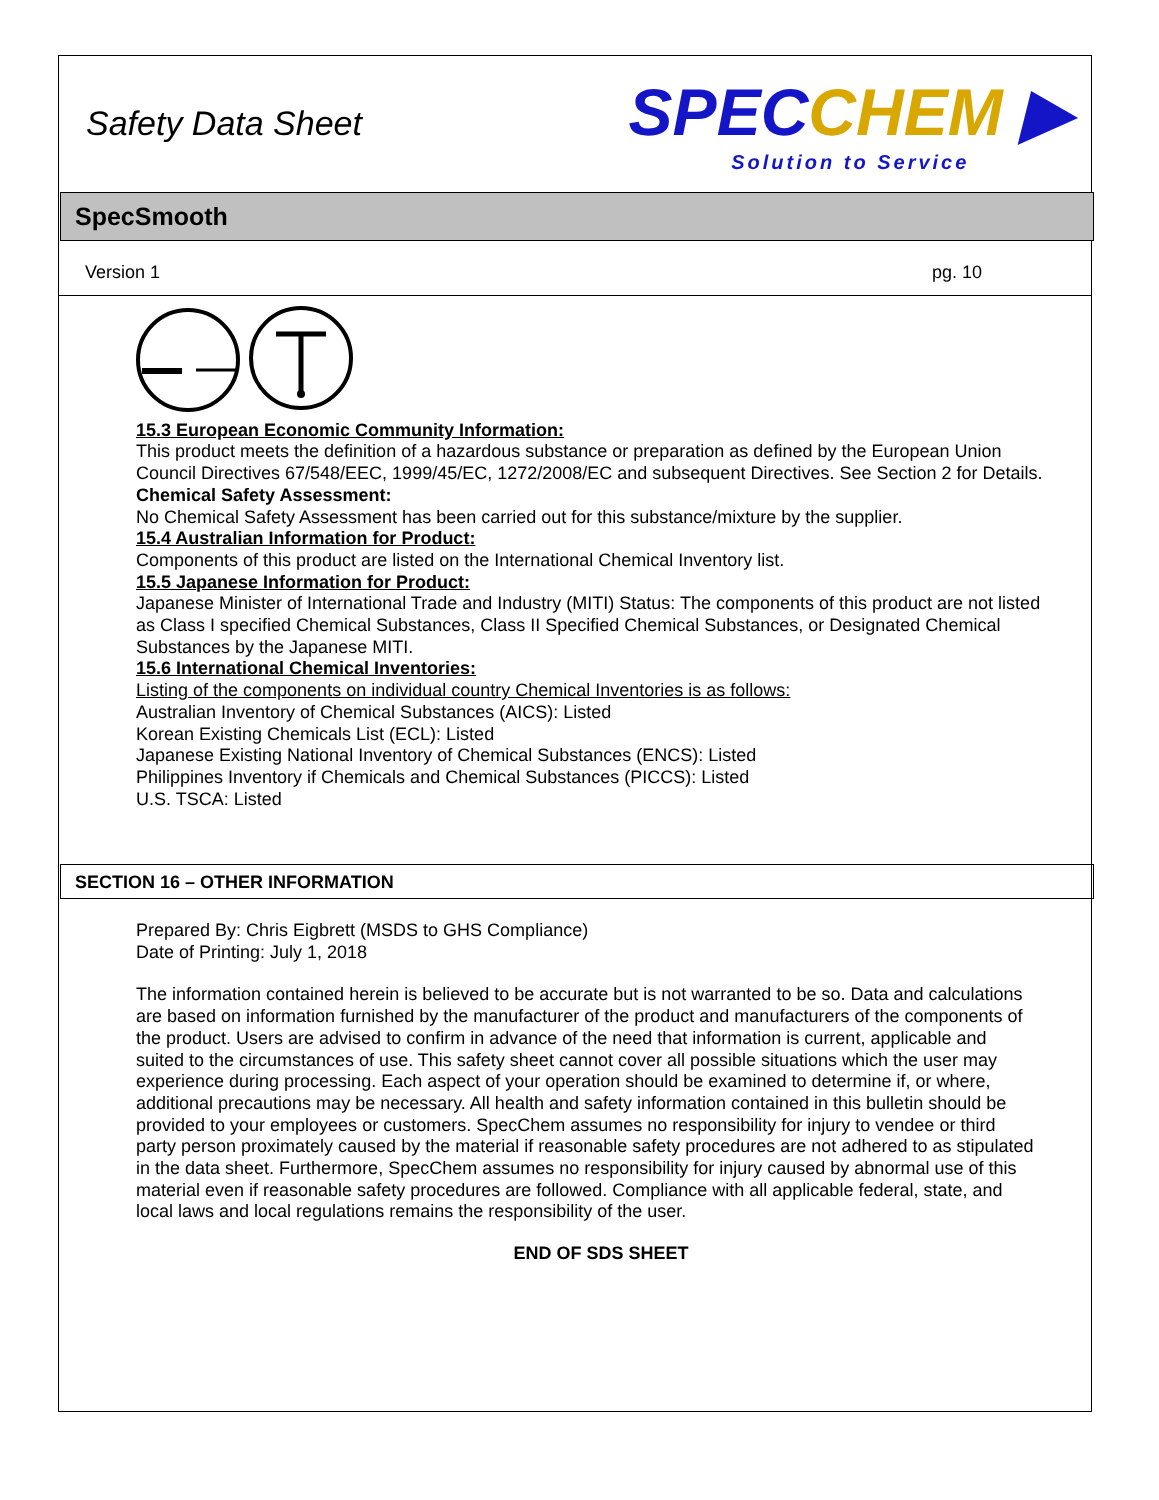Safety Data Sheet
SPECCHEM ▶
Solution to Service
SpecSmooth
Version 1 pg. 10
15.3 European Economic Community Information:
This product meets the definition of a hazardous substance or preparation as defined by the European Union Council Directives 67/548/EEC, 1999/45/EC, 1272/2008/EC and subsequent Directives. See Section 2 for Details.
Chemical Safety Assessment:
No Chemical Safety Assessment has been carried out for this substance/mixture by the supplier.
15.4 Australian Information for Product:
Components of this product are listed on the International Chemical Inventory list.
15.5 Japanese Information for Product:
Japanese Minister of International Trade and Industry (MITI) Status: The components of this product are not listed as Class I specified Chemical Substances, Class II Specified Chemical Substances, or Designated Chemical Substances by the Japanese MITI.
15.6 International Chemical Inventories:
Listing of the components on individual country Chemical Inventories is as follows:
Australian Inventory of Chemical Substances (AICS): Listed
Korean Existing Chemicals List (ECL): Listed
Japanese Existing National Inventory of Chemical Substances (ENCS): Listed
Philippines Inventory if Chemicals and Chemical Substances (PICCS): Listed
U.S. TSCA: Listed
SECTION 16 – OTHER INFORMATION
Prepared By: Chris Eigbrett (MSDS to GHS Compliance)
Date of Printing: July 1, 2018
The information contained herein is believed to be accurate but is not warranted to be so. Data and calculations are based on information furnished by the manufacturer of the product and manufacturers of the components of the product. Users are advised to confirm in advance of the need that information is current, applicable and suited to the circumstances of use. This safety sheet cannot cover all possible situations which the user may experience during processing. Each aspect of your operation should be examined to determine if, or where, additional precautions may be necessary. All health and safety information contained in this bulletin should be provided to your employees or customers. SpecChem assumes no responsibility for injury to vendee or third party person proximately caused by the material if reasonable safety procedures are not adhered to as stipulated in the data sheet. Furthermore, SpecChem assumes no responsibility for injury caused by abnormal use of this material even if reasonable safety procedures are followed. Compliance with all applicable federal, state, and local laws and local regulations remains the responsibility of the user.
END OF SDS SHEET